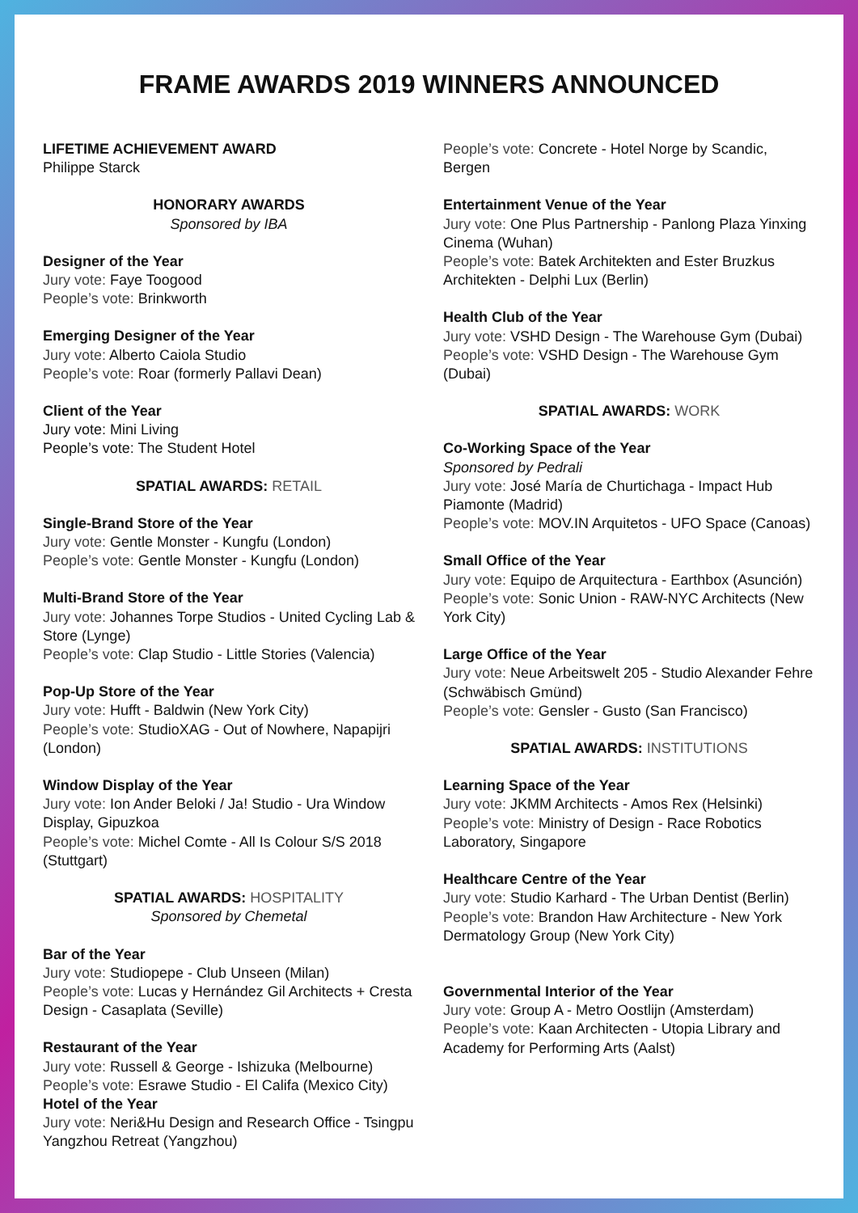FRAME AWARDS 2019 WINNERS ANNOUNCED
LIFETIME ACHIEVEMENT AWARD
Philippe Starck
HONORARY AWARDS
Sponsored by IBA
Designer of the Year
Jury vote: Faye Toogood
People’s vote: Brinkworth
Emerging Designer of the Year
Jury vote: Alberto Caiola Studio
People’s vote: Roar (formerly Pallavi Dean)
Client of the Year
Jury vote: Mini Living
People’s vote: The Student Hotel
SPATIAL AWARDS: RETAIL
Single-Brand Store of the Year
Jury vote: Gentle Monster - Kungfu (London)
People’s vote: Gentle Monster - Kungfu (London)
Multi-Brand Store of the Year
Jury vote: Johannes Torpe Studios - United Cycling Lab & Store (Lynge)
People’s vote: Clap Studio - Little Stories (Valencia)
Pop-Up Store of the Year
Jury vote: Hufft - Baldwin (New York City)
People’s vote: StudioXAG - Out of Nowhere, Napapijri (London)
Window Display of the Year
Jury vote: Ion Ander Beloki / Ja! Studio - Ura Window Display, Gipuzkoa
People’s vote: Michel Comte - All Is Colour S/S 2018 (Stuttgart)
SPATIAL AWARDS: HOSPITALITY
Sponsored by Chemetal
Bar of the Year
Jury vote: Studiopepe - Club Unseen (Milan)
People’s vote: Lucas y Hernández Gil Architects + Cresta Design - Casaplata (Seville)
Restaurant of the Year
Jury vote: Russell & George - Ishizuka (Melbourne)
People’s vote: Esrawe Studio - El Califa (Mexico City)
Hotel of the Year
Jury vote: Neri&Hu Design and Research Office - Tsingpu Yangzhou Retreat (Yangzhou)
People’s vote: Concrete - Hotel Norge by Scandic, Bergen
Entertainment Venue of the Year
Jury vote: One Plus Partnership - Panlong Plaza Yinxing Cinema (Wuhan)
People’s vote: Batek Architekten and Ester Bruzkus Architekten - Delphi Lux (Berlin)
Health Club of the Year
Jury vote: VSHD Design - The Warehouse Gym (Dubai)
People’s vote: VSHD Design - The Warehouse Gym (Dubai)
SPATIAL AWARDS: WORK
Co-Working Space of the Year
Sponsored by Pedrali
Jury vote: José María de Churtichaga - Impact Hub Piamonte (Madrid)
People’s vote: MOV.IN Arquitetos - UFO Space (Canoas)
Small Office of the Year
Jury vote: Equipo de Arquitectura - Earthbox (Asunción)
People’s vote: Sonic Union - RAW-NYC Architects (New York City)
Large Office of the Year
Jury vote: Neue Arbeitswelt 205 - Studio Alexander Fehre (Schwäbisch Gmünd)
People’s vote: Gensler - Gusto (San Francisco)
SPATIAL AWARDS: INSTITUTIONS
Learning Space of the Year
Jury vote: JKMM Architects - Amos Rex (Helsinki)
People’s vote: Ministry of Design - Race Robotics Laboratory, Singapore
Healthcare Centre of the Year
Jury vote: Studio Karhard - The Urban Dentist (Berlin)
People’s vote: Brandon Haw Architecture - New York Dermatology Group (New York City)
Governmental Interior of the Year
Jury vote: Group A - Metro Oostlijn (Amsterdam)
People’s vote: Kaan Architecten - Utopia Library and Academy for Performing Arts (Aalst)